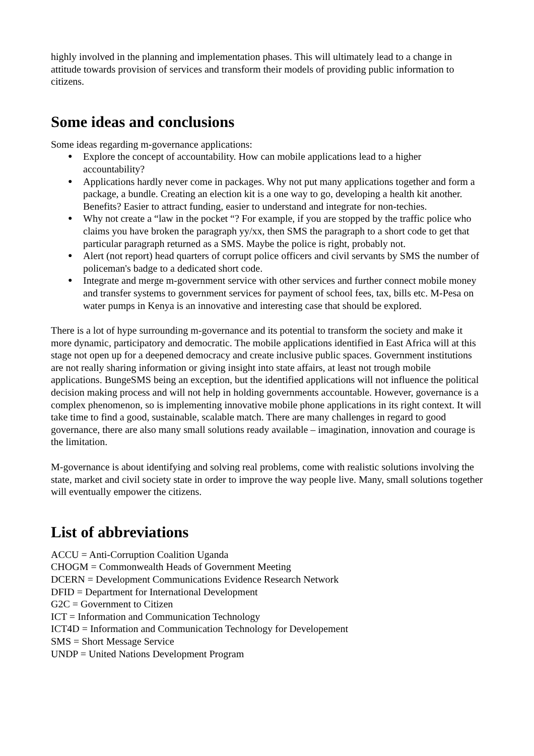highly involved in the planning and implementation phases. This will ultimately lead to a change in attitude towards provision of services and transform their models of providing public information to citizens.
Some ideas and conclusions
Some ideas regarding m-governance applications:
● Explore the concept of accountability. How can mobile applications lead to a higher accountability?
● Applications hardly never come in packages. Why not put many applications together and form a package, a bundle. Creating an election kit is a one way to go, developing a health kit another. Benefits? Easier to attract funding, easier to understand and integrate for non-techies.
● Why not create a “law in the pocket “? For example, if you are stopped by the traffic police who claims you have broken the paragraph yy/xx, then SMS the paragraph to a short code to get that particular paragraph returned as a SMS. Maybe the police is right, probably not.
● Alert (not report) head quarters of corrupt police officers and civil servants by SMS the number of policeman's badge to a dedicated short code.
● Integrate and merge m-government service with other services and further connect mobile money and transfer systems to government services for payment of school fees, tax, bills etc. M-Pesa on water pumps in Kenya is an innovative and interesting case that should be explored.
There is a lot of hype surrounding m-governance and its potential to transform the society and make it more dynamic, participatory and democratic. The mobile applications identified in East Africa will at this stage not open up for a deepened democracy and create inclusive public spaces. Government institutions are not really sharing information or giving insight into state affairs, at least not trough mobile applications. BungeSMS being an exception, but the identified applications will not influence the political decision making process and will not help in holding governments accountable. However, governance is a complex phenomenon, so is implementing innovative mobile phone applications in its right context. It will take time to find a good, sustainable, scalable match. There are many challenges in regard to good governance, there are also many small solutions ready available – imagination, innovation and courage is the limitation.
M-governance is about identifying and solving real problems, come with realistic solutions involving the state, market and civil society state in order to improve the way people live. Many, small solutions together will eventually empower the citizens.
List of abbreviations
ACCU = Anti-Corruption Coalition Uganda
CHOGM = Commonwealth Heads of Government Meeting
DCERN = Development Communications Evidence Research Network
DFID = Department for International Development
G2C = Government to Citizen
ICT = Information and Communication Technology
ICT4D = Information and Communication Technology for Developement
SMS = Short Message Service
UNDP = United Nations Development Program